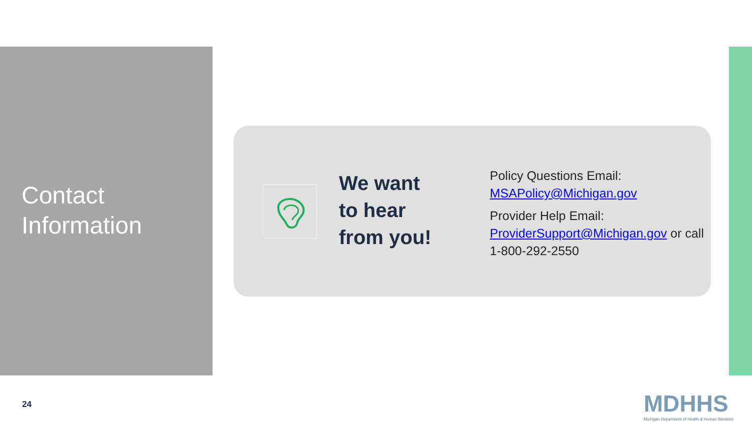Contact
Information
We want
to hear
from you!
Policy Questions Email: MSAPolicy@Michigan.gov
Provider Help Email: ProviderSupport@Michigan.gov or call 1-800-292-2550
24
MDHHS
Michigan Department of Health & Human Services